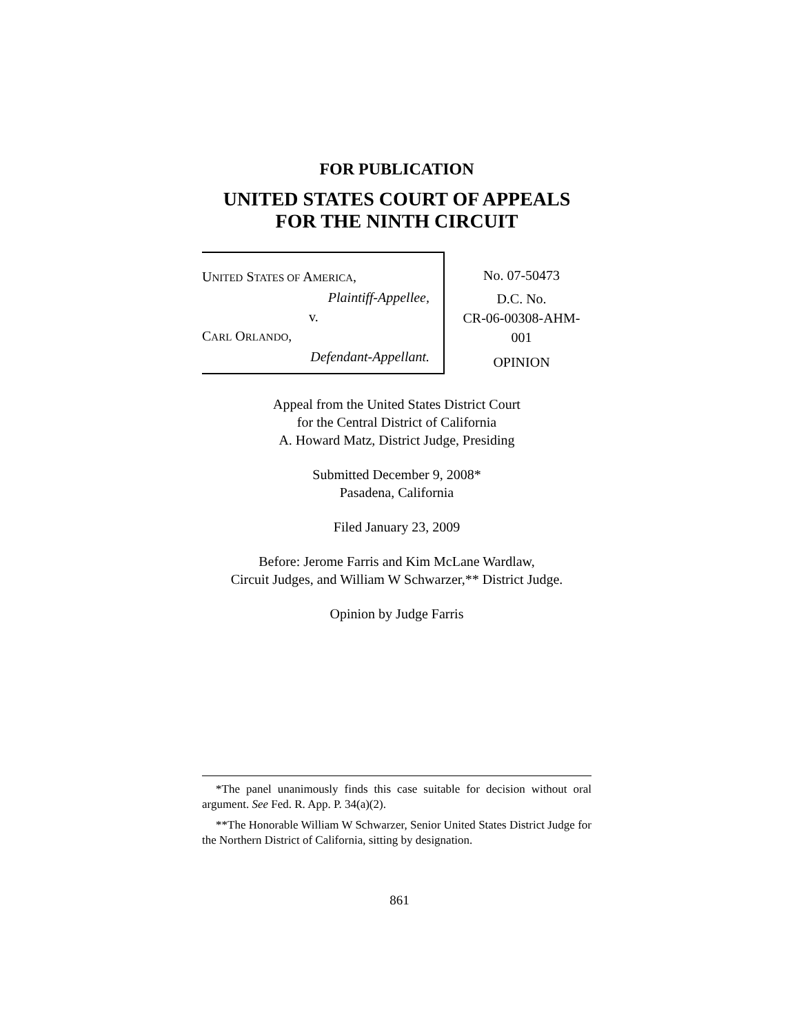FOR PUBLICATION
UNITED STATES COURT OF APPEALS
FOR THE NINTH CIRCUIT
UNITED STATES OF AMERICA,
Plaintiff-Appellee,
v.
CARL ORLANDO,
Defendant-Appellant.
No. 07-50473
D.C. No.
CR-06-00308-AHM-
001
OPINION
Appeal from the United States District Court
for the Central District of California
A. Howard Matz, District Judge, Presiding
Submitted December 9, 2008*
Pasadena, California
Filed January 23, 2009
Before: Jerome Farris and Kim McLane Wardlaw,
Circuit Judges, and William W Schwarzer,** District Judge.
Opinion by Judge Farris
*The panel unanimously finds this case suitable for decision without oral argument. See Fed. R. App. P. 34(a)(2).
**The Honorable William W Schwarzer, Senior United States District Judge for the Northern District of California, sitting by designation.
861